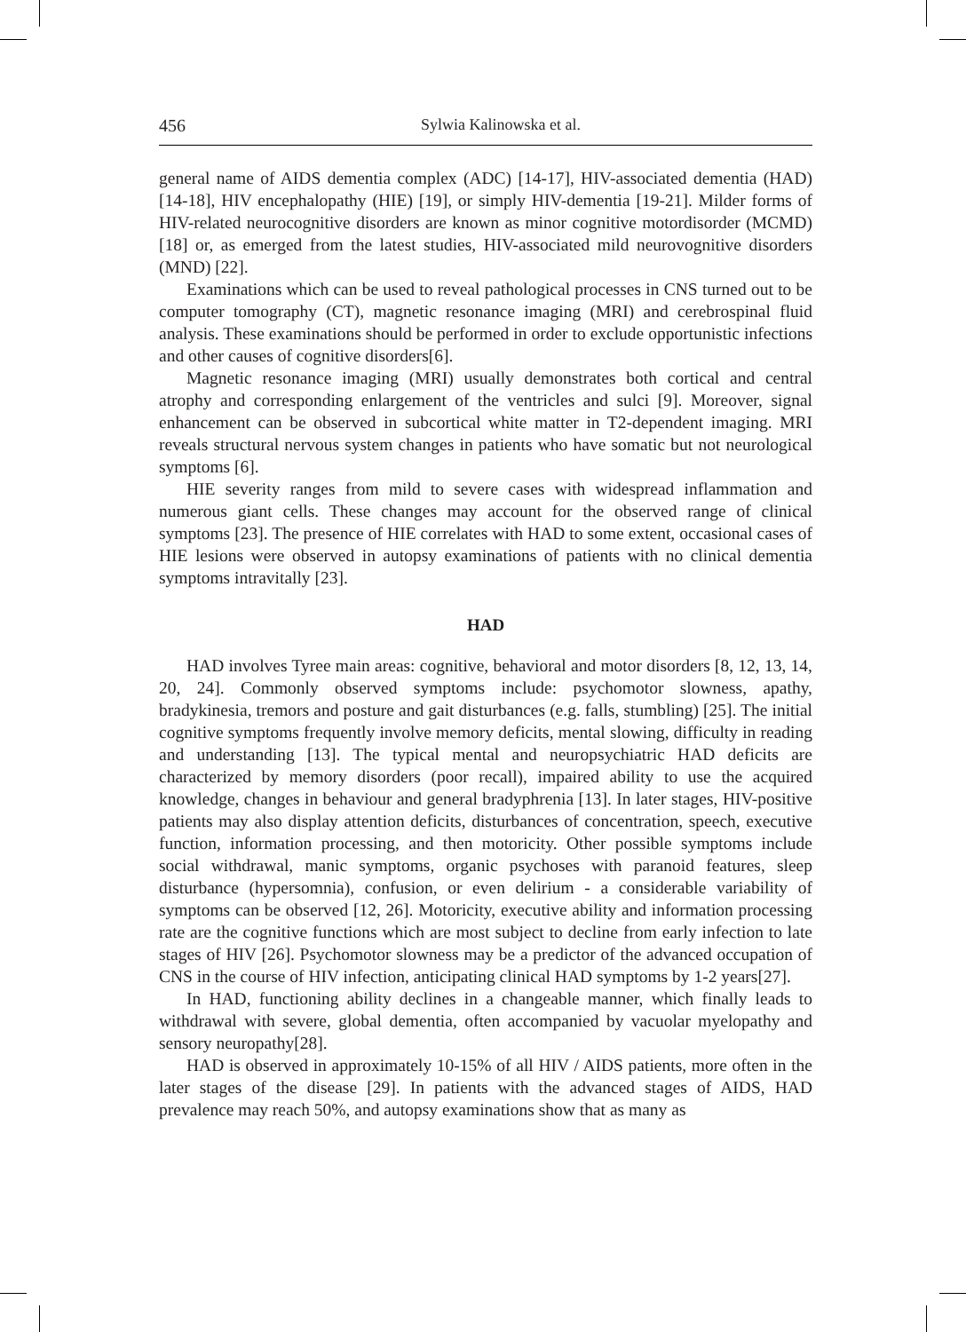456 Sylwia Kalinowska et al.
general name of AIDS dementia complex (ADC) [14-17], HIV-associated dementia (HAD) [14-18], HIV encephalopathy (HIE) [19], or simply HIV-dementia [19-21]. Milder forms of HIV-related neurocognitive disorders are known as minor cognitive motordisorder (MCMD) [18] or, as emerged from the latest studies, HIV-associated mild neurovognitive disorders (MND) [22].
Examinations which can be used to reveal pathological processes in CNS turned out to be computer tomography (CT), magnetic resonance imaging (MRI) and cerebrospinal fluid analysis. These examinations should be performed in order to exclude opportunistic infections and other causes of cognitive disorders[6].
Magnetic resonance imaging (MRI) usually demonstrates both cortical and central atrophy and corresponding enlargement of the ventricles and sulci [9]. Moreover, signal enhancement can be observed in subcortical white matter in T2-dependent imaging. MRI reveals structural nervous system changes in patients who have somatic but not neurological symptoms [6].
HIE severity ranges from mild to severe cases with widespread inflammation and numerous giant cells. These changes may account for the observed range of clinical symptoms [23]. The presence of HIE correlates with HAD to some extent, occasional cases of HIE lesions were observed in autopsy examinations of patients with no clinical dementia symptoms intravitally [23].
HAD
HAD involves Tyree main areas: cognitive, behavioral and motor disorders [8, 12, 13, 14, 20, 24]. Commonly observed symptoms include: psychomotor slowness, apathy, bradykinesia, tremors and posture and gait disturbances (e.g. falls, stumbling) [25]. The initial cognitive symptoms frequently involve memory deficits, mental slowing, difficulty in reading and understanding [13]. The typical mental and neuropsychiatric HAD deficits are characterized by memory disorders (poor recall), impaired ability to use the acquired knowledge, changes in behaviour and general bradyphrenia [13]. In later stages, HIV-positive patients may also display attention deficits, disturbances of concentration, speech, executive function, information processing, and then motoricity. Other possible symptoms include social withdrawal, manic symptoms, organic psychoses with paranoid features, sleep disturbance (hypersomnia), confusion, or even delirium - a considerable variability of symptoms can be observed [12, 26]. Motoricity, executive ability and information processing rate are the cognitive functions which are most subject to decline from early infection to late stages of HIV [26]. Psychomotor slowness may be a predictor of the advanced occupation of CNS in the course of HIV infection, anticipating clinical HAD symptoms by 1-2 years[27].
In HAD, functioning ability declines in a changeable manner, which finally leads to withdrawal with severe, global dementia, often accompanied by vacuolar myelopathy and sensory neuropathy[28].
HAD is observed in approximately 10-15% of all HIV / AIDS patients, more often in the later stages of the disease [29]. In patients with the advanced stages of AIDS, HAD prevalence may reach 50%, and autopsy examinations show that as many as